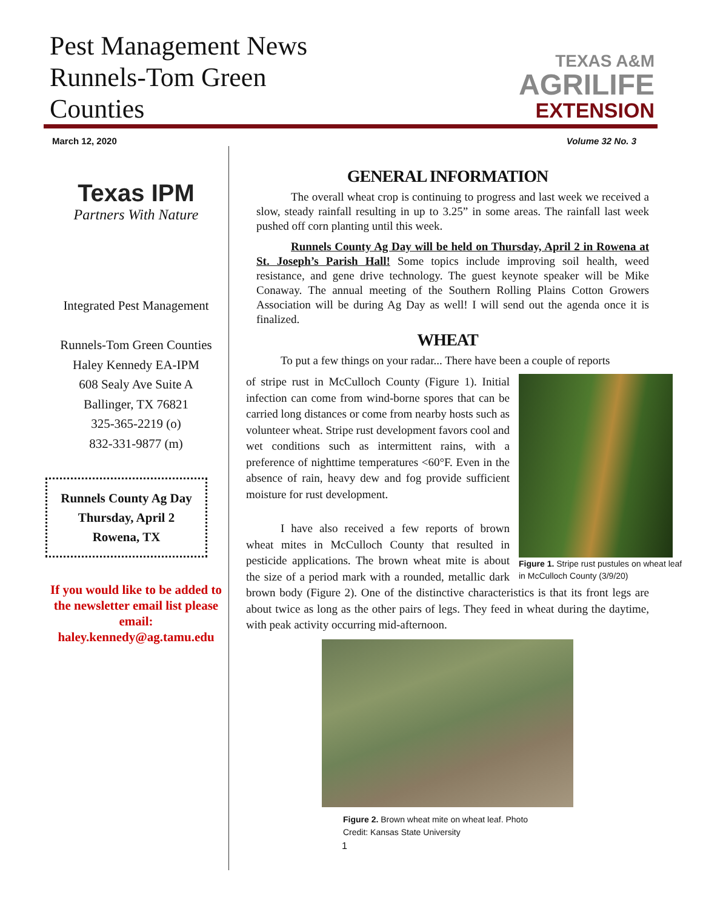Pest Management News
Runnels-Tom Green
Counties
TEXAS A&M
AGRILIFE
EXTENSION
March 12, 2020 Volume 32 No. 3
Texas IPM
Partners With Nature
Integrated Pest Management
Runnels-Tom Green Counties
Haley Kennedy EA-IPM
608 Sealy Ave Suite A
Ballinger, TX 76821
325-365-2219 (o)
832-331-9877 (m)
Runnels County Ag Day
Thursday, April 2
Rowena, TX
If you would like to be added to the newsletter email list please email:
haley.kennedy@ag.tamu.edu
GENERAL INFORMATION
   The overall wheat crop is continuing to progress and last week we received a slow, steady rainfall resulting in up to 3.25” in some areas. The rainfall last week pushed off corn planting until this week.
   Runnels County Ag Day will be held on Thursday, April 2 in Rowena at St. Joseph’s Parish Hall! Some topics include improving soil health, weed resistance, and gene drive technology. The guest keynote speaker will be Mike Conaway. The annual meeting of the Southern Rolling Plains Cotton Growers Association will be during Ag Day as well! I will send out the agenda once it is finalized.
WHEAT
   To put a few things on your radar... There have been a couple of reports
Figure 1. Stripe rust pustules on wheat leaf in McCulloch County (3/9/20)
of stripe rust in McCulloch County (Figure 1). Initial infection can come from wind-borne spores that can be carried long distances or come from nearby hosts such as volunteer wheat. Stripe rust development favors cool and wet conditions such as intermittent rains, with a preference of nighttime temperatures <60°F. Even in the absence of rain, heavy dew and fog provide sufficient moisture for rust development.
   I have also received a few reports of brown wheat mites in McCulloch County that resulted in pesticide applications. The brown wheat mite is about the size of a period mark with a rounded, metallic dark brown body (Figure 2). One of the distinctive characteristics is that its front legs are about twice as long as the other pairs of legs. They feed in wheat during the daytime, with peak activity occurring mid-afternoon.
Figure 2. Brown wheat mite on wheat leaf. Photo Credit: Kansas State University
1